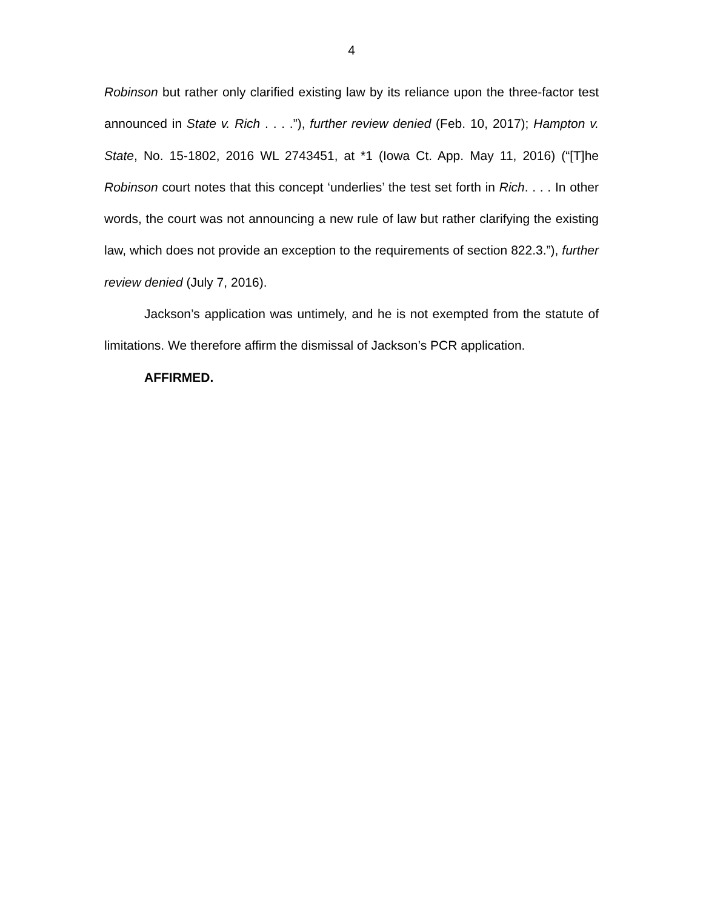4
Robinson but rather only clarified existing law by its reliance upon the three-factor test announced in State v. Rich . . . .”), further review denied (Feb. 10, 2017); Hampton v. State, No. 15-1802, 2016 WL 2743451, at *1 (Iowa Ct. App. May 11, 2016) (“[T]he Robinson court notes that this concept ‘underlies’ the test set forth in Rich. . . . In other words, the court was not announcing a new rule of law but rather clarifying the existing law, which does not provide an exception to the requirements of section 822.3.”), further review denied (July 7, 2016).
Jackson’s application was untimely, and he is not exempted from the statute of limitations. We therefore affirm the dismissal of Jackson’s PCR application.
AFFIRMED.